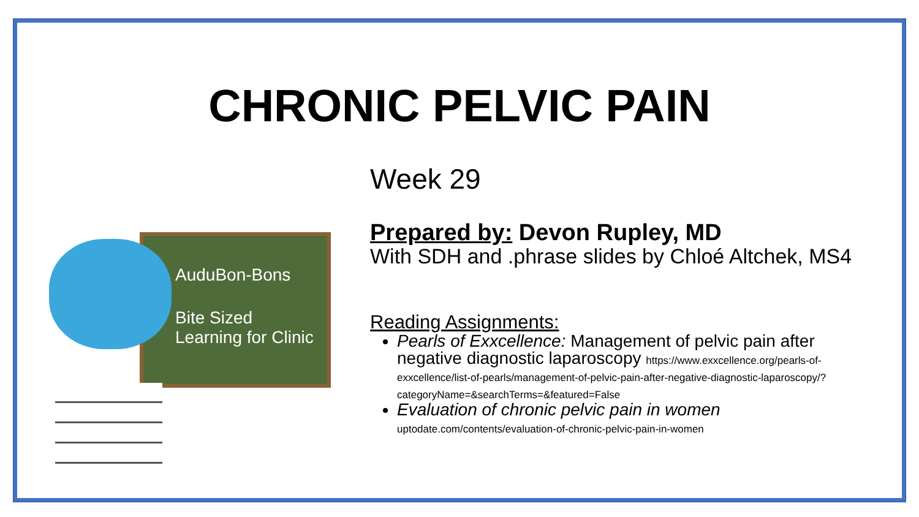CHRONIC PELVIC PAIN
AuduBon-Bons
Bite Sized
Learning for Clinic
Week 29
Prepared by: Devon Rupley, MD
With SDH and .phrase slides by Chloé Altchek, MS4
Reading Assignments:
Pearls of Exxcellence: Management of pelvic pain after negative diagnostic laparoscopy https://www.exxcellence.org/pearls-of-exxcellence/list-of-pearls/management-of-pelvic-pain-after-negative-diagnostic-laparoscopy/?categoryName=&searchTerms=&featured=False
Evaluation of chronic pelvic pain in women
uptodate.com/contents/evaluation-of-chronic-pelvic-pain-in-women